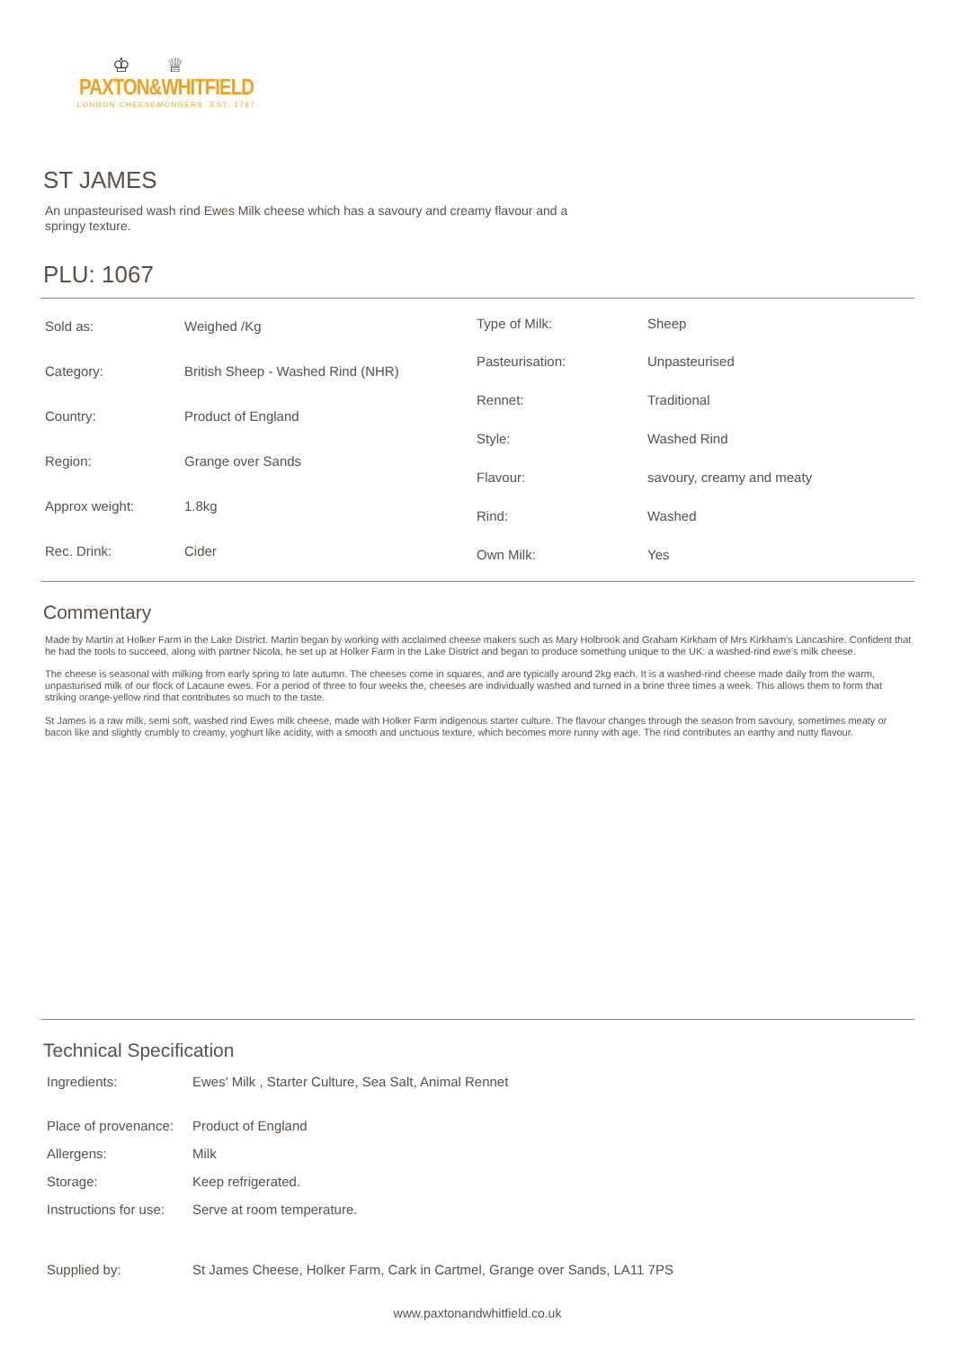♔♕
PAXTON&WHITFIELD
LONDON CHEESEMONGERS. EST. 1797
ST JAMES
An unpasteurised wash rind Ewes Milk cheese which has a savoury and creamy flavour and a springy texture.
PLU: 1067
| Sold as: | Weighed /Kg |
| Category: | British Sheep - Washed Rind (NHR) |
| Country: | Product of England |
| Region: | Grange over Sands |
| Approx weight: | 1.8kg |
| Rec. Drink: | Cider |
| Type of Milk: | Sheep |
| Pasteurisation: | Unpasteurised |
| Rennet: | Traditional |
| Style: | Washed Rind |
| Flavour: | savoury, creamy and meaty |
| Rind: | Washed |
| Own Milk: | Yes |
Commentary
Made by Martin at Holker Farm in the Lake District. Martin began by working with acclaimed cheese makers such as Mary Holbrook and Graham Kirkham of Mrs Kirkham’s Lancashire. Confident that he had the tools to succeed, along with partner Nicola, he set up at Holker Farm in the Lake District and began to produce something unique to the UK: a washed-rind ewe’s milk cheese.
The cheese is seasonal with milking from early spring to late autumn. The cheeses come in squares, and are typically around 2kg each. It is a washed-rind cheese made daily from the warm, unpasturised milk of our flock of Lacaune ewes. For a period of three to four weeks the, cheeses are individually washed and turned in a brine three times a week. This allows them to form that striking orange-yellow rind that contributes so much to the taste.
St James is a raw milk, semi soft, washed rind Ewes milk cheese, made with Holker Farm indigenous starter culture. The flavour changes through the season from savoury, sometimes meaty or bacon like and slightly crumbly to creamy, yoghurt like acidity, with a smooth and unctuous texture, which becomes more runny with age. The rind contributes an earthy and nutty flavour.
Technical Specification
| Ingredients: | Ewes' Milk , Starter Culture, Sea Salt, Animal Rennet |
| Place of provenance: | Product of England |
| Allergens: | Milk |
| Storage: | Keep refrigerated. |
| Instructions for use: | Serve at room temperature. |
| Supplied by: | St James Cheese, Holker Farm, Cark in Cartmel, Grange over Sands, LA11 7PS |
www.paxtonandwhitfield.co.uk